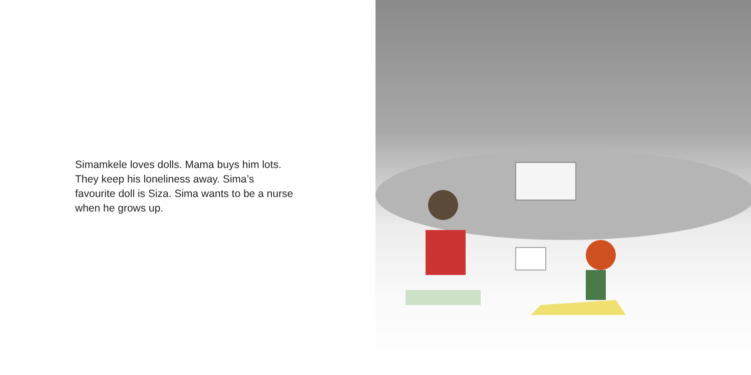Simamkele loves dolls. Mama buys him lots. They keep his loneliness away. Sima’s favourite doll is Siza. Sima wants to be a nurse when he grows up.